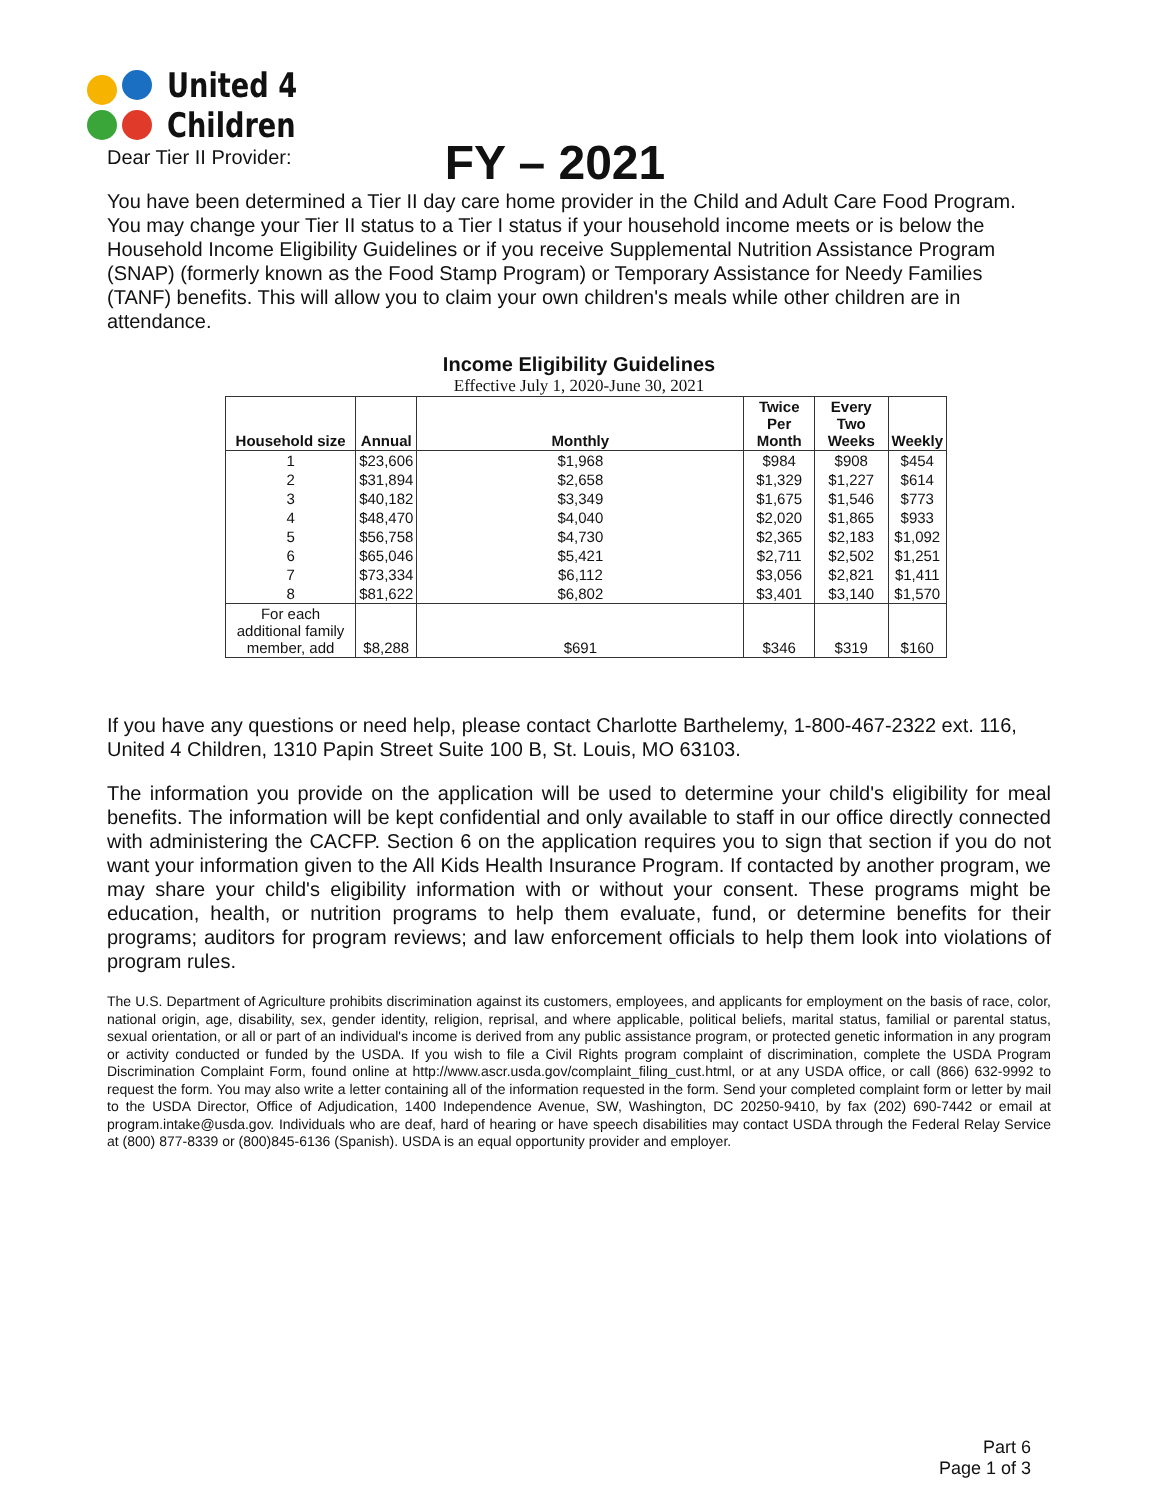United 4
Children
FY – 2021
Dear Tier II Provider:
You have been determined a Tier II day care home provider in the Child and Adult Care Food Program. You may change your Tier II status to a Tier I status if your household income meets or is below the Household Income Eligibility Guidelines or if you receive Supplemental Nutrition Assistance Program (SNAP) (formerly known as the Food Stamp Program) or Temporary Assistance for Needy Families (TANF) benefits. This will allow you to claim your own children's meals while other children are in attendance.
Income Eligibility Guidelines
Effective July 1, 2020-June 30, 2021
| Household size | Annual | Monthly | Twice Per Month | Every Two Weeks | Weekly |
| --- | --- | --- | --- | --- | --- |
| 1 | $23,606 | $1,968 | $984 | $908 | $454 |
| 2 | $31,894 | $2,658 | $1,329 | $1,227 | $614 |
| 3 | $40,182 | $3,349 | $1,675 | $1,546 | $773 |
| 4 | $48,470 | $4,040 | $2,020 | $1,865 | $933 |
| 5 | $56,758 | $4,730 | $2,365 | $2,183 | $1,092 |
| 6 | $65,046 | $5,421 | $2,711 | $2,502 | $1,251 |
| 7 | $73,334 | $6,112 | $3,056 | $2,821 | $1,411 |
| 8 | $81,622 | $6,802 | $3,401 | $3,140 | $1,570 |
| For each additional family member, add | $8,288 | $691 | $346 | $319 | $160 |
If you have any questions or need help, please contact Charlotte Barthelemy, 1-800-467-2322 ext. 116, United 4 Children, 1310 Papin Street Suite 100 B, St. Louis, MO 63103.
The information you provide on the application will be used to determine your child's eligibility for meal benefits. The information will be kept confidential and only available to staff in our office directly connected with administering the CACFP. Section 6 on the application requires you to sign that section if you do not want your information given to the All Kids Health Insurance Program. If contacted by another program, we may share your child's eligibility information with or without your consent. These programs might be education, health, or nutrition programs to help them evaluate, fund, or determine benefits for their programs; auditors for program reviews; and law enforcement officials to help them look into violations of program rules.
The U.S. Department of Agriculture prohibits discrimination against its customers, employees, and applicants for employment on the basis of race, color, national origin, age, disability, sex, gender identity, religion, reprisal, and where applicable, political beliefs, marital status, familial or parental status, sexual orientation, or all or part of an individual's income is derived from any public assistance program, or protected genetic information in any program or activity conducted or funded by the USDA. If you wish to file a Civil Rights program complaint of discrimination, complete the USDA Program Discrimination Complaint Form, found online at http://www.ascr.usda.gov/complaint_filing_cust.html, or at any USDA office, or call (866) 632-9992 to request the form. You may also write a letter containing all of the information requested in the form. Send your completed complaint form or letter by mail to the USDA Director, Office of Adjudication, 1400 Independence Avenue, SW, Washington, DC 20250-9410, by fax (202) 690-7442 or email at program.intake@usda.gov. Individuals who are deaf, hard of hearing or have speech disabilities may contact USDA through the Federal Relay Service at (800) 877-8339 or (800)845-6136 (Spanish). USDA is an equal opportunity provider and employer.
Part 6
Page 1 of 3